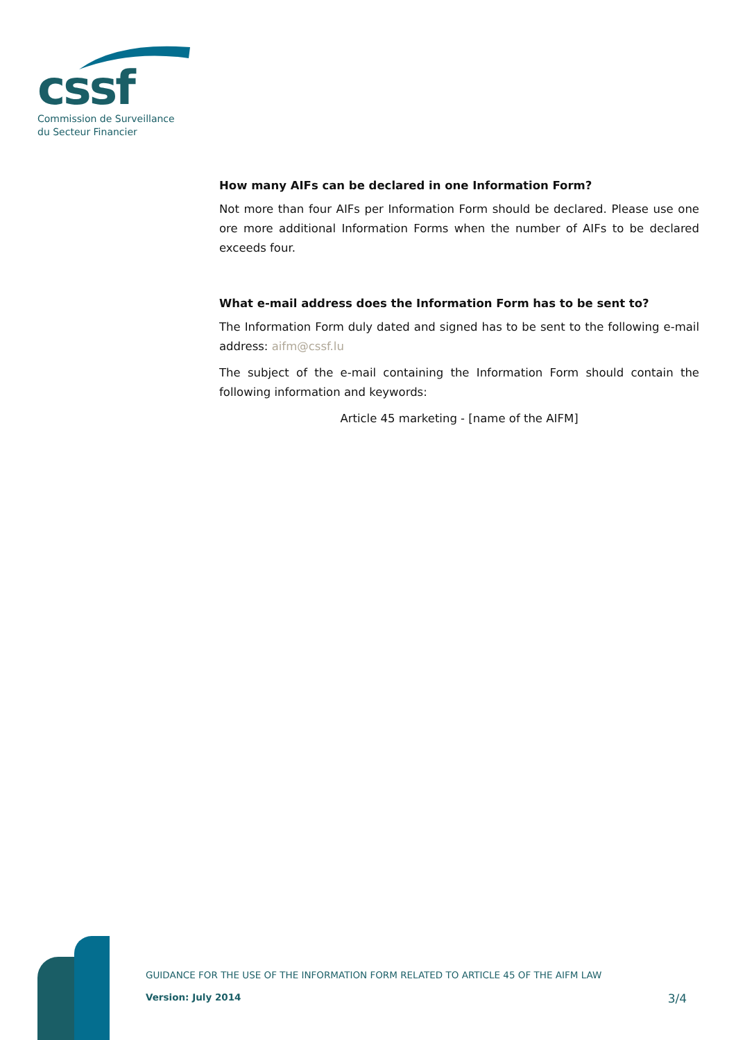cssf
Commission de Surveillance
du Secteur Financier
How many AIFs can be declared in one Information Form?
Not more than four AIFs per Information Form should be declared. Please use one ore more additional Information Forms when the number of AIFs to be declared exceeds four.
What e-mail address does the Information Form has to be sent to?
The Information Form duly dated and signed has to be sent to the following e-mail address: aifm@cssf.lu
The subject of the e-mail containing the Information Form should contain the following information and keywords:
Article 45 marketing - [name of the AIFM]
GUIDANCE FOR THE USE OF THE INFORMATION FORM RELATED TO ARTICLE 45 OF THE AIFM LAW
Version: July 2014 3/4